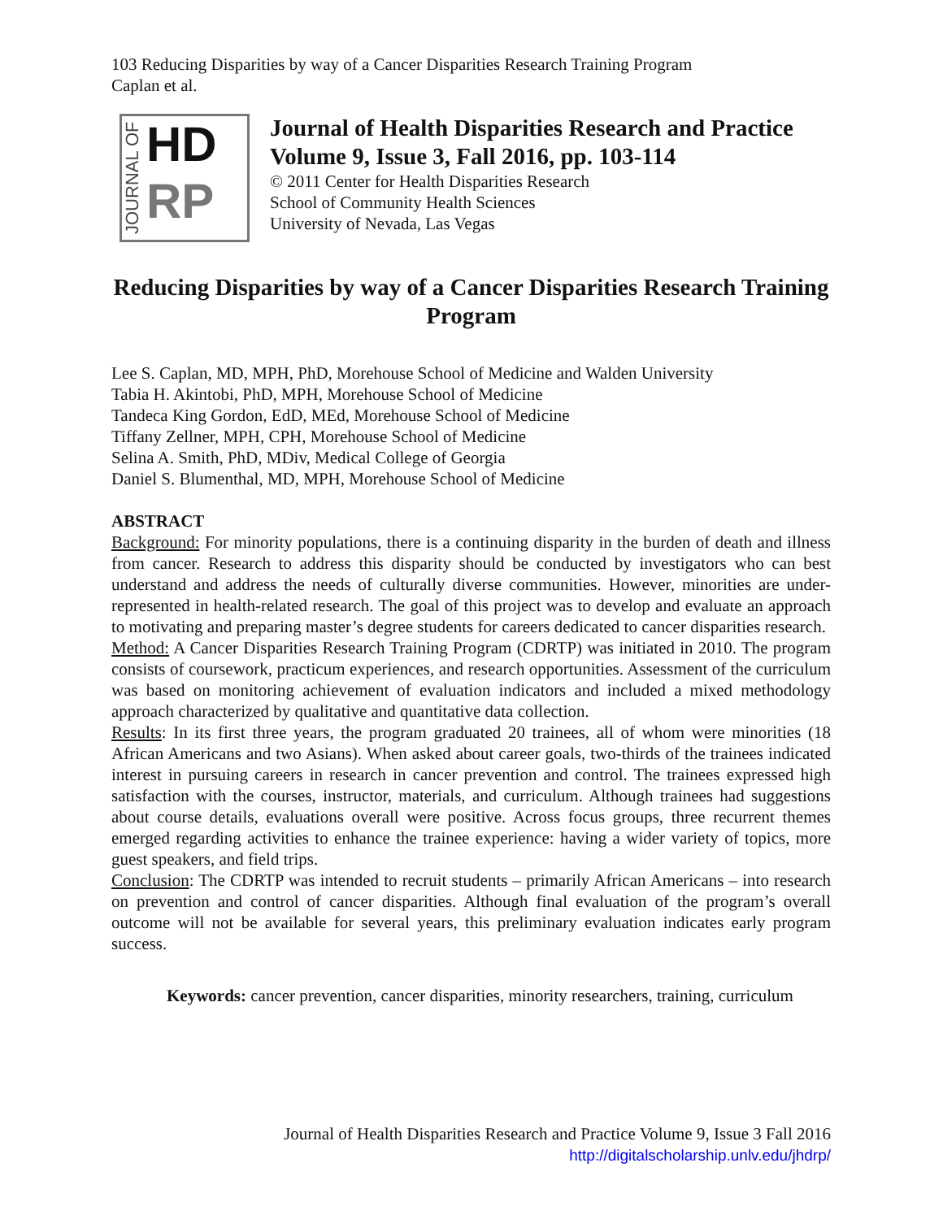103 Reducing Disparities by way of a Cancer Disparities Research Training Program
Caplan et al.
JOURNAL OF
HD
RP
Journal of Health Disparities Research and Practice
Volume 9, Issue 3, Fall 2016, pp. 103-114
© 2011 Center for Health Disparities Research
School of Community Health Sciences
University of Nevada, Las Vegas
Reducing Disparities by way of a Cancer Disparities Research Training Program
Lee S. Caplan, MD, MPH, PhD, Morehouse School of Medicine and Walden University
Tabia H. Akintobi, PhD, MPH, Morehouse School of Medicine
Tandeca King Gordon, EdD, MEd, Morehouse School of Medicine
Tiffany Zellner, MPH, CPH, Morehouse School of Medicine
Selina A. Smith, PhD, MDiv, Medical College of Georgia
Daniel S. Blumenthal, MD, MPH, Morehouse School of Medicine
ABSTRACT
Background: For minority populations, there is a continuing disparity in the burden of death and illness from cancer. Research to address this disparity should be conducted by investigators who can best understand and address the needs of culturally diverse communities. However, minorities are under-represented in health-related research. The goal of this project was to develop and evaluate an approach to motivating and preparing master’s degree students for careers dedicated to cancer disparities research.
Method: A Cancer Disparities Research Training Program (CDRTP) was initiated in 2010. The program consists of coursework, practicum experiences, and research opportunities. Assessment of the curriculum was based on monitoring achievement of evaluation indicators and included a mixed methodology approach characterized by qualitative and quantitative data collection.
Results: In its first three years, the program graduated 20 trainees, all of whom were minorities (18 African Americans and two Asians). When asked about career goals, two-thirds of the trainees indicated interest in pursuing careers in research in cancer prevention and control. The trainees expressed high satisfaction with the courses, instructor, materials, and curriculum. Although trainees had suggestions about course details, evaluations overall were positive. Across focus groups, three recurrent themes emerged regarding activities to enhance the trainee experience: having a wider variety of topics, more guest speakers, and field trips.
Conclusion: The CDRTP was intended to recruit students – primarily African Americans – into research on prevention and control of cancer disparities. Although final evaluation of the program’s overall outcome will not be available for several years, this preliminary evaluation indicates early program success.
Keywords: cancer prevention, cancer disparities, minority researchers, training, curriculum
Journal of Health Disparities Research and Practice Volume 9, Issue 3 Fall 2016
http://digitalscholarship.unlv.edu/jhdrp/